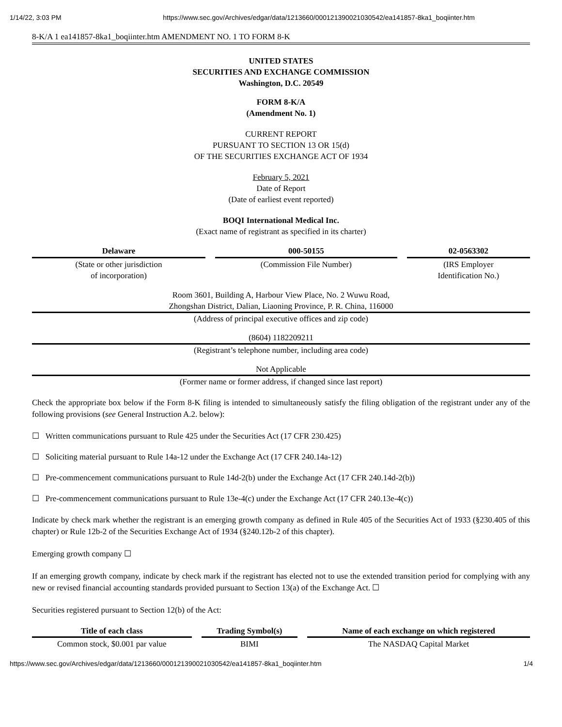1/14/22, 3:03 PM https://www.sec.gov/Archives/edgar/data/1213660/000121390021030542/ea141857-8ka1_boqiinter.htm
8-K/A 1 ea141857-8ka1_boqiinter.htm AMENDMENT NO. 1 TO FORM 8-K
UNITED STATES
SECURITIES AND EXCHANGE COMMISSION
Washington, D.C. 20549
FORM 8-K/A
(Amendment No. 1)
CURRENT REPORT
PURSUANT TO SECTION 13 OR 15(d)
OF THE SECURITIES EXCHANGE ACT OF 1934
February 5, 2021
Date of Report
(Date of earliest event reported)
BOQI International Medical Inc.
(Exact name of registrant as specified in its charter)
| Delaware | 000-50155 | 02-0563302 |
| (State or other jurisdiction of incorporation) | (Commission File Number) | (IRS Employer Identification No.) |
Room 3601, Building A, Harbour View Place, No. 2 Wuwu Road,
Zhongshan District, Dalian, Liaoning Province, P. R. China, 116000
(Address of principal executive offices and zip code)
(8604) 1182209211
(Registrant’s telephone number, including area code)
Not Applicable
(Former name or former address, if changed since last report)
Check the appropriate box below if the Form 8-K filing is intended to simultaneously satisfy the filing obligation of the registrant under any of the following provisions (see General Instruction A.2. below):
☐ Written communications pursuant to Rule 425 under the Securities Act (17 CFR 230.425)
☐ Soliciting material pursuant to Rule 14a-12 under the Exchange Act (17 CFR 240.14a-12)
☐ Pre-commencement communications pursuant to Rule 14d-2(b) under the Exchange Act (17 CFR 240.14d-2(b))
☐ Pre-commencement communications pursuant to Rule 13e-4(c) under the Exchange Act (17 CFR 240.13e-4(c))
Indicate by check mark whether the registrant is an emerging growth company as defined in Rule 405 of the Securities Act of 1933 (§230.405 of this chapter) or Rule 12b-2 of the Securities Exchange Act of 1934 (§240.12b-2 of this chapter).
Emerging growth company ☐
If an emerging growth company, indicate by check mark if the registrant has elected not to use the extended transition period for complying with any new or revised financial accounting standards provided pursuant to Section 13(a) of the Exchange Act. ☐
Securities registered pursuant to Section 12(b) of the Act:
| Title of each class | Trading Symbol(s) | Name of each exchange on which registered |
| --- | --- | --- |
| Common stock, $0.001 par value | BIMI | The NASDAQ Capital Market |
https://www.sec.gov/Archives/edgar/data/1213660/000121390021030542/ea141857-8ka1_boqiinter.htm 1/4